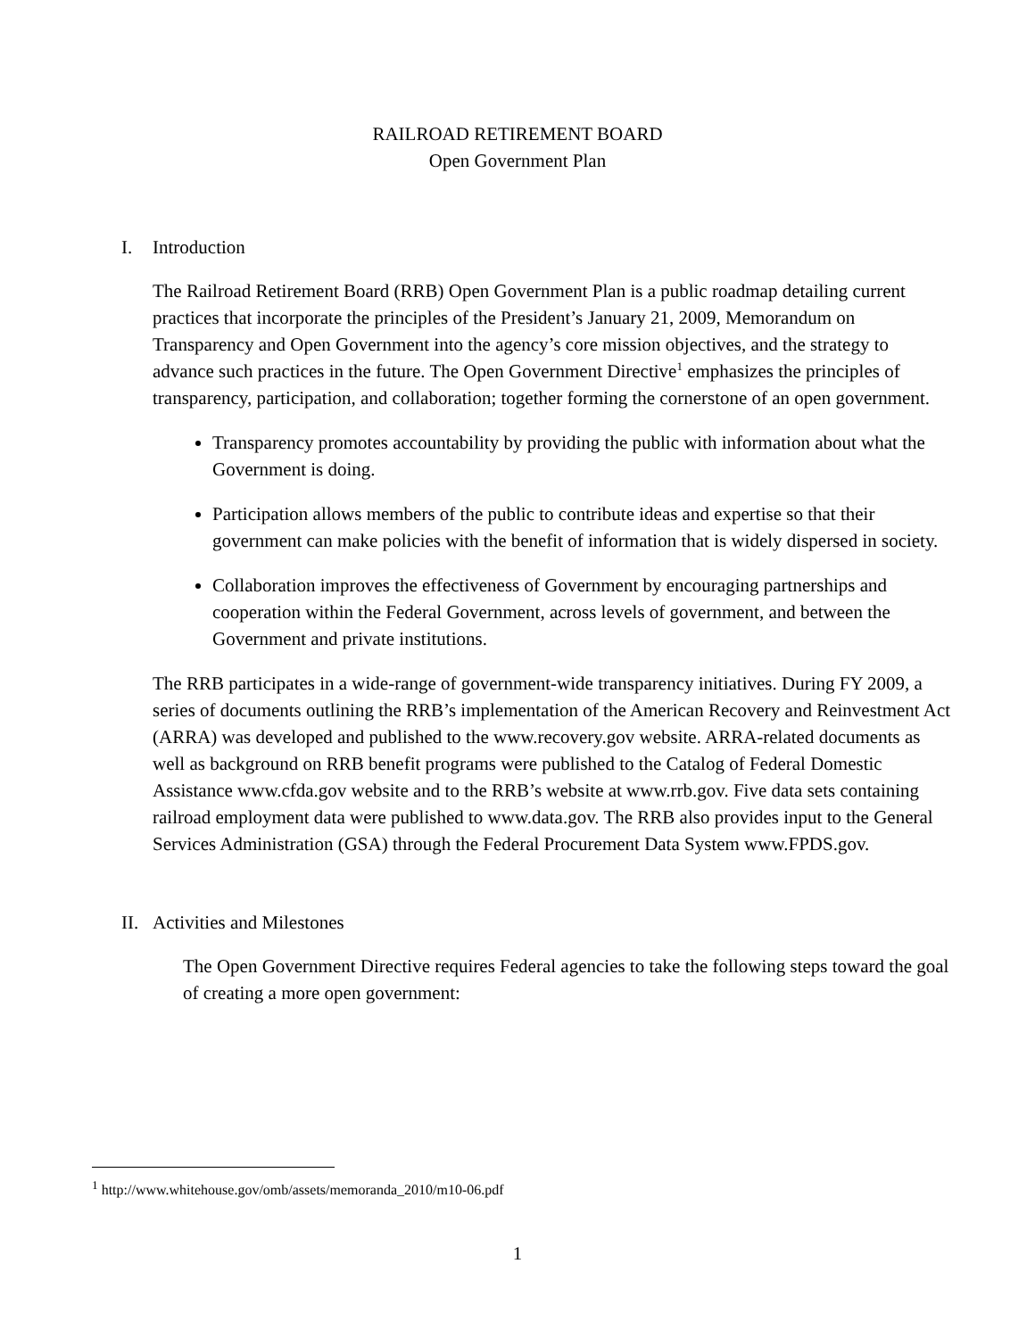RAILROAD RETIREMENT BOARD
Open Government Plan
I. Introduction
The Railroad Retirement Board (RRB) Open Government Plan is a public roadmap detailing current practices that incorporate the principles of the President’s January 21, 2009, Memorandum on Transparency and Open Government into the agency’s core mission objectives, and the strategy to advance such practices in the future. The Open Government Directive<sup>1</sup> emphasizes the principles of transparency, participation, and collaboration; together forming the cornerstone of an open government.
Transparency promotes accountability by providing the public with information about what the Government is doing.
Participation allows members of the public to contribute ideas and expertise so that their government can make policies with the benefit of information that is widely dispersed in society.
Collaboration improves the effectiveness of Government by encouraging partnerships and cooperation within the Federal Government, across levels of government, and between the Government and private institutions.
The RRB participates in a wide-range of government-wide transparency initiatives. During FY 2009, a series of documents outlining the RRB’s implementation of the American Recovery and Reinvestment Act (ARRA) was developed and published to the www.recovery.gov website. ARRA-related documents as well as background on RRB benefit programs were published to the Catalog of Federal Domestic Assistance www.cfda.gov website and to the RRB’s website at www.rrb.gov. Five data sets containing railroad employment data were published to www.data.gov. The RRB also provides input to the General Services Administration (GSA) through the Federal Procurement Data System www.FPDS.gov.
II. Activities and Milestones
The Open Government Directive requires Federal agencies to take the following steps toward the goal of creating a more open government:
<sup>1</sup> http://www.whitehouse.gov/omb/assets/memoranda_2010/m10-06.pdf
1